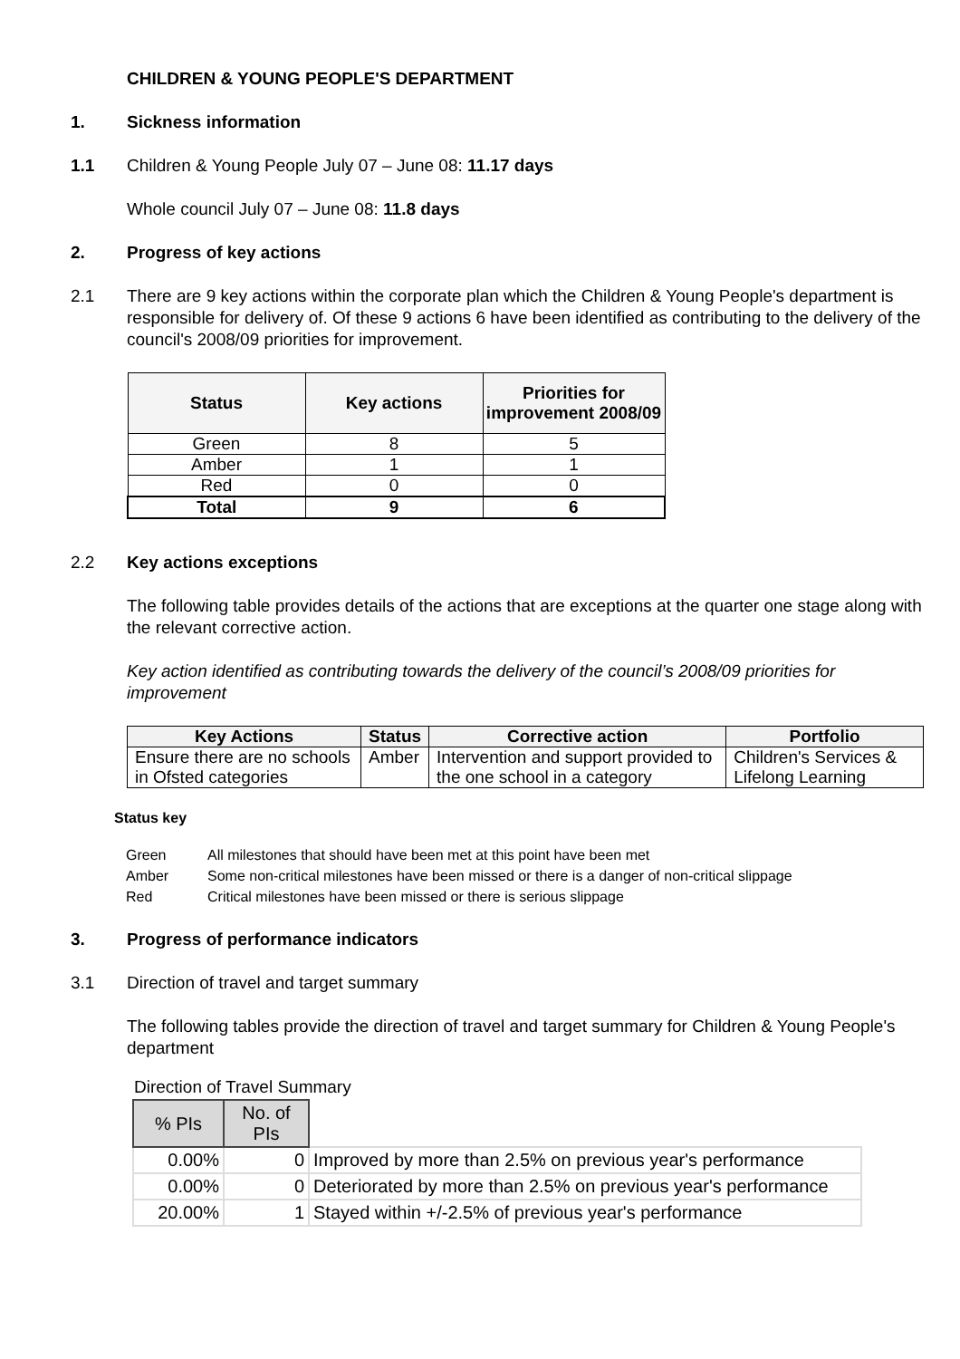CHILDREN & YOUNG PEOPLE'S DEPARTMENT
1. Sickness information
1.1 Children & Young People July 07 – June 08: 11.17 days
Whole council July 07 – June 08: 11.8 days
2. Progress of key actions
2.1 There are 9 key actions within the corporate plan which the Children & Young People's department is responsible for delivery of. Of these 9 actions 6 have been identified as contributing to the delivery of the council's 2008/09 priorities for improvement.
| Status | Key actions | Priorities for improvement 2008/09 |
| --- | --- | --- |
| Green | 8 | 5 |
| Amber | 1 | 1 |
| Red | 0 | 0 |
| Total | 9 | 6 |
2.2 Key actions exceptions
The following table provides details of the actions that are exceptions at the quarter one stage along with the relevant corrective action.
Key action identified as contributing towards the delivery of the council’s 2008/09 priorities for improvement
| Key Actions | Status | Corrective action | Portfolio |
| --- | --- | --- | --- |
| Ensure there are no schools in Ofsted categories | Amber | Intervention and support provided to the one school in a category | Children's Services & Lifelong Learning |
Status key
| Green | All milestones that should have been met at this point have been met |
| Amber | Some non-critical milestones have been missed or there is a danger of non-critical slippage |
| Red | Critical milestones have been missed or there is serious slippage |
3. Progress of performance indicators
3.1 Direction of travel and target summary
The following tables provide the direction of travel and target summary for Children & Young People's department
Direction of Travel Summary
| % PIs | No. of PIs | |
| 0.00% | 0 | Improved by more than 2.5% on previous year's performance |
| 0.00% | 0 | Deteriorated by more than 2.5% on previous year's performance |
| 20.00% | 1 | Stayed within +/-2.5% of previous year's performance |